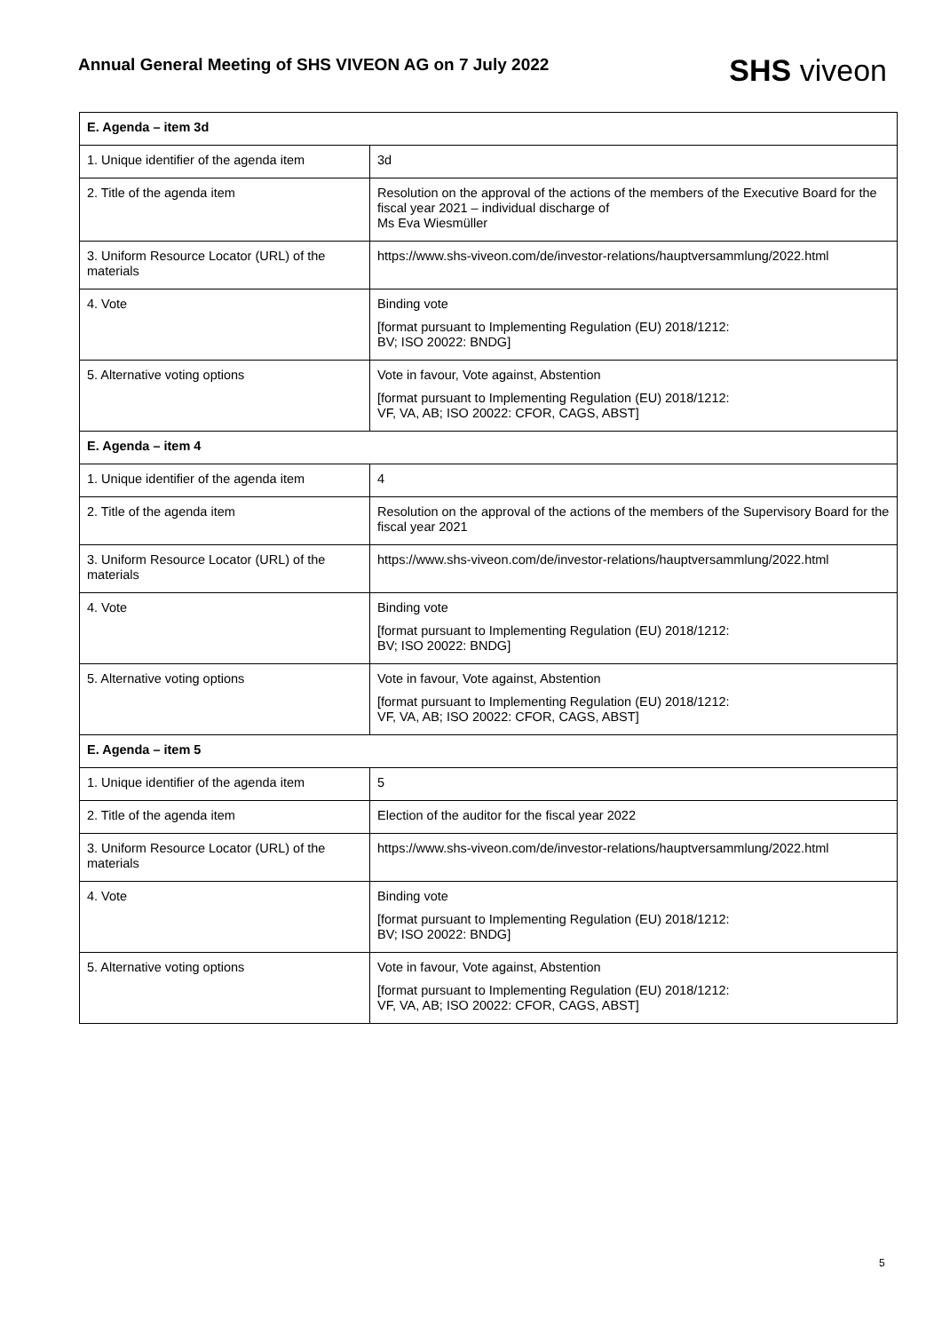Annual General Meeting of SHS VIVEON AG on 7 July 2022
SHS viveon
| E. Agenda – item 3d | |
| --- | --- |
| 1. Unique identifier of the agenda item | 3d |
| 2. Title of the agenda item | Resolution on the approval of the actions of the members of the Executive Board for the fiscal year 2021 – individual discharge of Ms Eva Wiesmüller |
| 3. Uniform Resource Locator (URL) of the materials | https://www.shs-viveon.com/de/investor-relations/hauptversammlung/2022.html |
| 4. Vote | Binding vote [format pursuant to Implementing Regulation (EU) 2018/1212: BV; ISO 20022: BNDG] |
| 5. Alternative voting options | Vote in favour, Vote against, Abstention [format pursuant to Implementing Regulation (EU) 2018/1212: VF, VA, AB; ISO 20022: CFOR, CAGS, ABST] |
| E. Agenda – item 4 | |
| 1. Unique identifier of the agenda item | 4 |
| 2. Title of the agenda item | Resolution on the approval of the actions of the members of the Supervisory Board for the fiscal year 2021 |
| 3. Uniform Resource Locator (URL) of the materials | https://www.shs-viveon.com/de/investor-relations/hauptversammlung/2022.html |
| 4. Vote | Binding vote [format pursuant to Implementing Regulation (EU) 2018/1212: BV; ISO 20022: BNDG] |
| 5. Alternative voting options | Vote in favour, Vote against, Abstention [format pursuant to Implementing Regulation (EU) 2018/1212: VF, VA, AB; ISO 20022: CFOR, CAGS, ABST] |
| E. Agenda – item 5 | |
| 1. Unique identifier of the agenda item | 5 |
| 2. Title of the agenda item | Election of the auditor for the fiscal year 2022 |
| 3. Uniform Resource Locator (URL) of the materials | https://www.shs-viveon.com/de/investor-relations/hauptversammlung/2022.html |
| 4. Vote | Binding vote [format pursuant to Implementing Regulation (EU) 2018/1212: BV; ISO 20022: BNDG] |
| 5. Alternative voting options | Vote in favour, Vote against, Abstention [format pursuant to Implementing Regulation (EU) 2018/1212: VF, VA, AB; ISO 20022: CFOR, CAGS, ABST] |
5